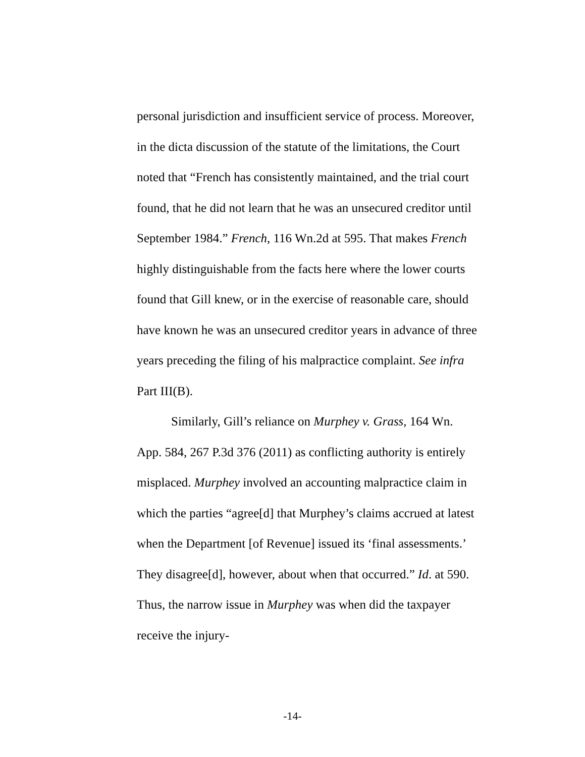personal jurisdiction and insufficient service of process. Moreover, in the dicta discussion of the statute of the limitations, the Court noted that “French has consistently maintained, and the trial court found, that he did not learn that he was an unsecured creditor until September 1984.” French, 116 Wn.2d at 595. That makes French highly distinguishable from the facts here where the lower courts found that Gill knew, or in the exercise of reasonable care, should have known he was an unsecured creditor years in advance of three years preceding the filing of his malpractice complaint. See infra Part III(B).
Similarly, Gill’s reliance on Murphey v. Grass, 164 Wn. App. 584, 267 P.3d 376 (2011) as conflicting authority is entirely misplaced. Murphey involved an accounting malpractice claim in which the parties “agree[d] that Murphey’s claims accrued at latest when the Department [of Revenue] issued its ‘final assessments.’ They disagree[d], however, about when that occurred.” Id. at 590. Thus, the narrow issue in Murphey was when did the taxpayer receive the injury-
-14-